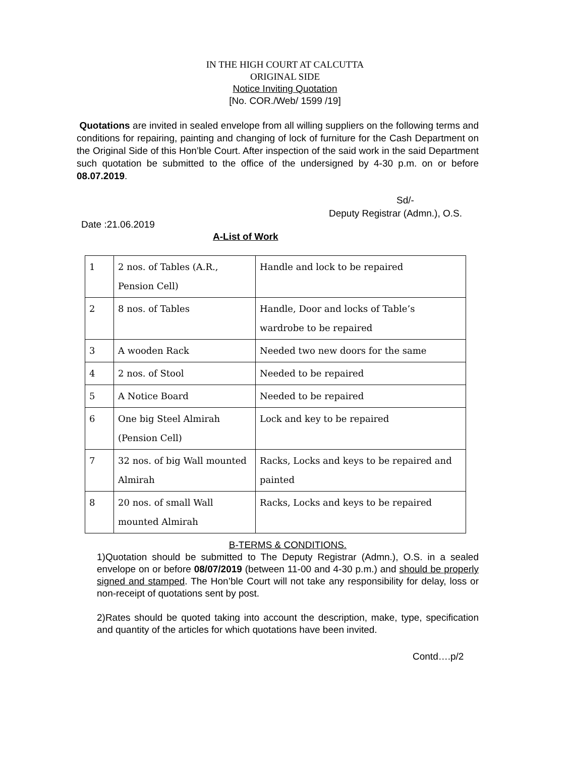IN THE HIGH COURT AT CALCUTTA
ORIGINAL SIDE
Notice Inviting Quotation
[No. COR./Web/ 1599 /19]
Quotations are invited in sealed envelope from all willing suppliers on the following terms and conditions for repairing, painting and changing of lock of furniture for the Cash Department on the Original Side of this Hon’ble Court. After inspection of the said work in the said Department such quotation be submitted to the office of the undersigned by 4-30 p.m. on or before 08.07.2019.
Sd/-
Deputy Registrar (Admn.), O.S.
Date :21.06.2019
A-List of Work
| 1 | 2 nos. of Tables (A.R., Pension Cell) | Handle and lock to be repaired |
| 2 | 8 nos. of Tables | Handle, Door and locks of Table’s wardrobe to be repaired |
| 3 | A wooden Rack | Needed two new doors for the same |
| 4 | 2 nos. of Stool | Needed to be repaired |
| 5 | A Notice Board | Needed to be repaired |
| 6 | One big Steel Almirah (Pension Cell) | Lock and key to be repaired |
| 7 | 32 nos. of big Wall mounted Almirah | Racks, Locks and keys to be repaired and painted |
| 8 | 20 nos. of small Wall mounted Almirah | Racks, Locks and keys to be repaired |
B-TERMS & CONDITIONS.
1)Quotation should be submitted to The Deputy Registrar (Admn.), O.S. in a sealed envelope on or before 08/07/2019 (between 11-00 and 4-30 p.m.) and should be properly signed and stamped. The Hon’ble Court will not take any responsibility for delay, loss or non-receipt of quotations sent by post.
2)Rates should be quoted taking into account the description, make, type, specification and quantity of the articles for which quotations have been invited.
Contd….p/2